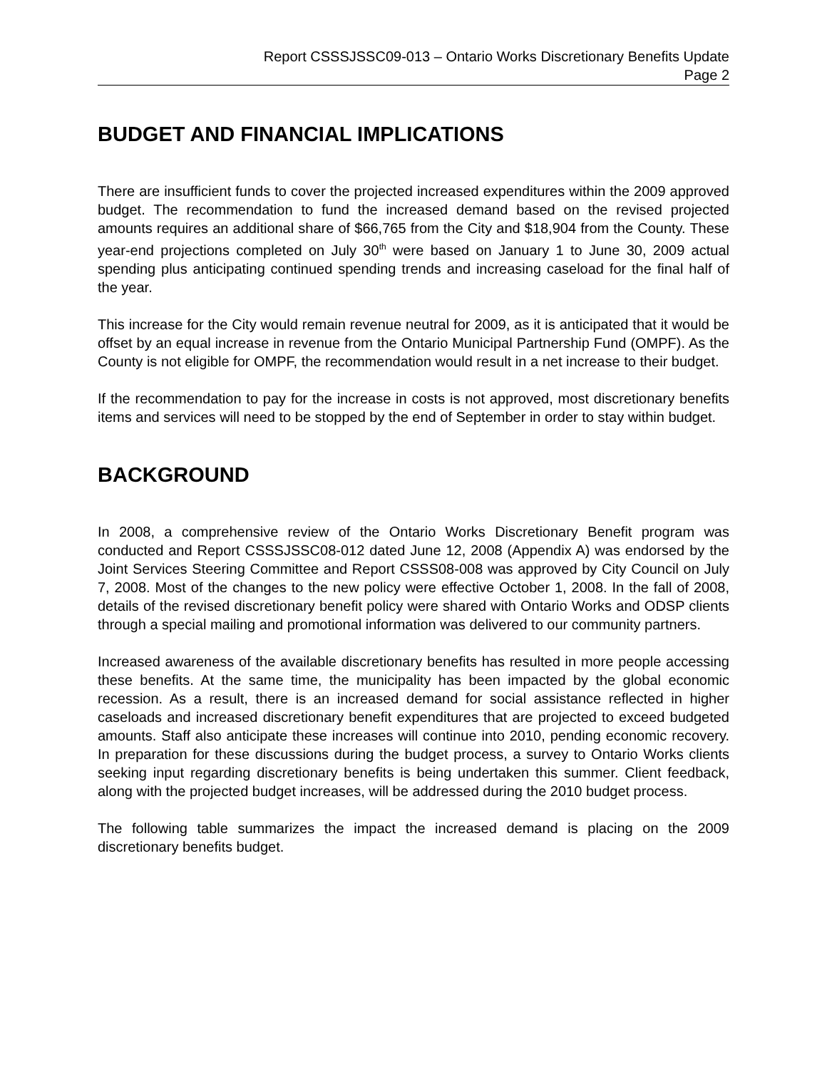Report CSSSJSSC09-013 – Ontario Works Discretionary Benefits Update
Page 2
BUDGET AND FINANCIAL IMPLICATIONS
There are insufficient funds to cover the projected increased expenditures within the 2009 approved budget. The recommendation to fund the increased demand based on the revised projected amounts requires an additional share of $66,765 from the City and $18,904 from the County. These year-end projections completed on July 30<sup>th</sup> were based on January 1 to June 30, 2009 actual spending plus anticipating continued spending trends and increasing caseload for the final half of the year.
This increase for the City would remain revenue neutral for 2009, as it is anticipated that it would be offset by an equal increase in revenue from the Ontario Municipal Partnership Fund (OMPF). As the County is not eligible for OMPF, the recommendation would result in a net increase to their budget.
If the recommendation to pay for the increase in costs is not approved, most discretionary benefits items and services will need to be stopped by the end of September in order to stay within budget.
BACKGROUND
In 2008, a comprehensive review of the Ontario Works Discretionary Benefit program was conducted and Report CSSSJSSC08-012 dated June 12, 2008 (Appendix A) was endorsed by the Joint Services Steering Committee and Report CSSS08-008 was approved by City Council on July 7, 2008. Most of the changes to the new policy were effective October 1, 2008. In the fall of 2008, details of the revised discretionary benefit policy were shared with Ontario Works and ODSP clients through a special mailing and promotional information was delivered to our community partners.
Increased awareness of the available discretionary benefits has resulted in more people accessing these benefits. At the same time, the municipality has been impacted by the global economic recession. As a result, there is an increased demand for social assistance reflected in higher caseloads and increased discretionary benefit expenditures that are projected to exceed budgeted amounts. Staff also anticipate these increases will continue into 2010, pending economic recovery. In preparation for these discussions during the budget process, a survey to Ontario Works clients seeking input regarding discretionary benefits is being undertaken this summer. Client feedback, along with the projected budget increases, will be addressed during the 2010 budget process.
The following table summarizes the impact the increased demand is placing on the 2009 discretionary benefits budget.